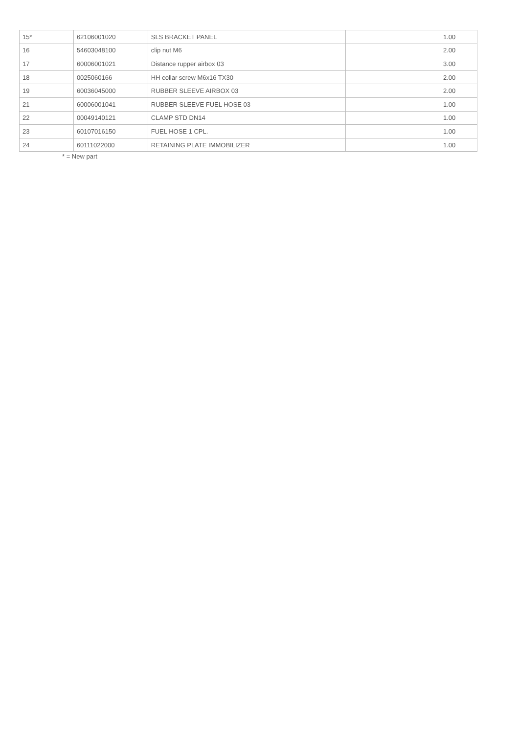| 15* | 62106001020 | SLS BRACKET PANEL | | 1.00 |
| 16 | 54603048100 | clip nut M6 | | 2.00 |
| 17 | 60006001021 | Distance rupper airbox 03 | | 3.00 |
| 18 | 0025060166 | HH collar screw M6x16 TX30 | | 2.00 |
| 19 | 60036045000 | RUBBER SLEEVE AIRBOX 03 | | 2.00 |
| 21 | 60006001041 | RUBBER SLEEVE FUEL HOSE 03 | | 1.00 |
| 22 | 00049140121 | CLAMP STD DN14 | | 1.00 |
| 23 | 60107016150 | FUEL HOSE 1 CPL. | | 1.00 |
| 24 | 60111022000 | RETAINING PLATE IMMOBILIZER | | 1.00 |
* = New part